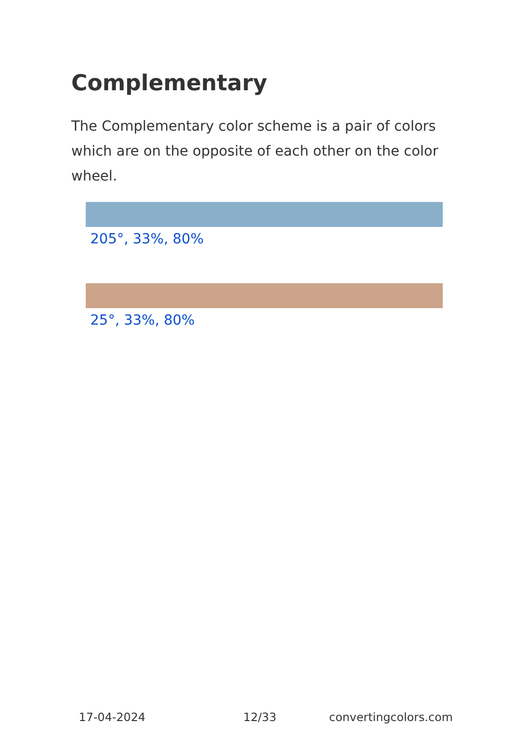Complementary
The Complementary color scheme is a pair of colors which are on the opposite of each other on the color wheel.
205°, 33%, 80%
25°, 33%, 80%
17-04-2024 12/33 convertingcolors.com